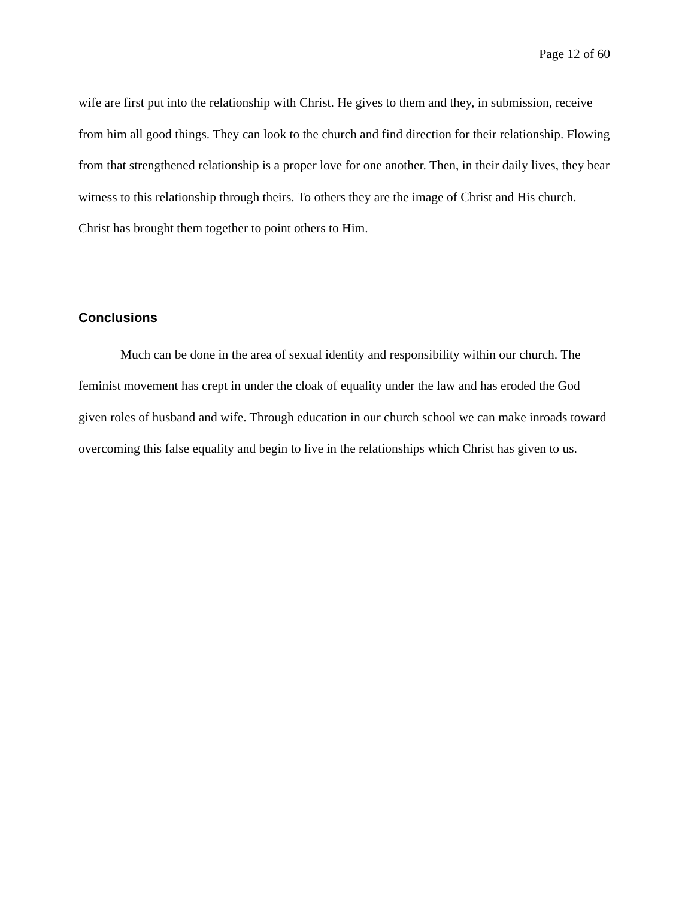Page 12 of 60
wife are first put into the relationship with Christ. He gives to them and they, in submission, receive from him all good things. They can look to the church and find direction for their relationship. Flowing from that strengthened relationship is a proper love for one another. Then, in their daily lives, they bear witness to this relationship through theirs. To others they are the image of Christ and His church. Christ has brought them together to point others to Him.
Conclusions
Much can be done in the area of sexual identity and responsibility within our church. The feminist movement has crept in under the cloak of equality under the law and has eroded the God given roles of husband and wife. Through education in our church school we can make inroads toward overcoming this false equality and begin to live in the relationships which Christ has given to us.